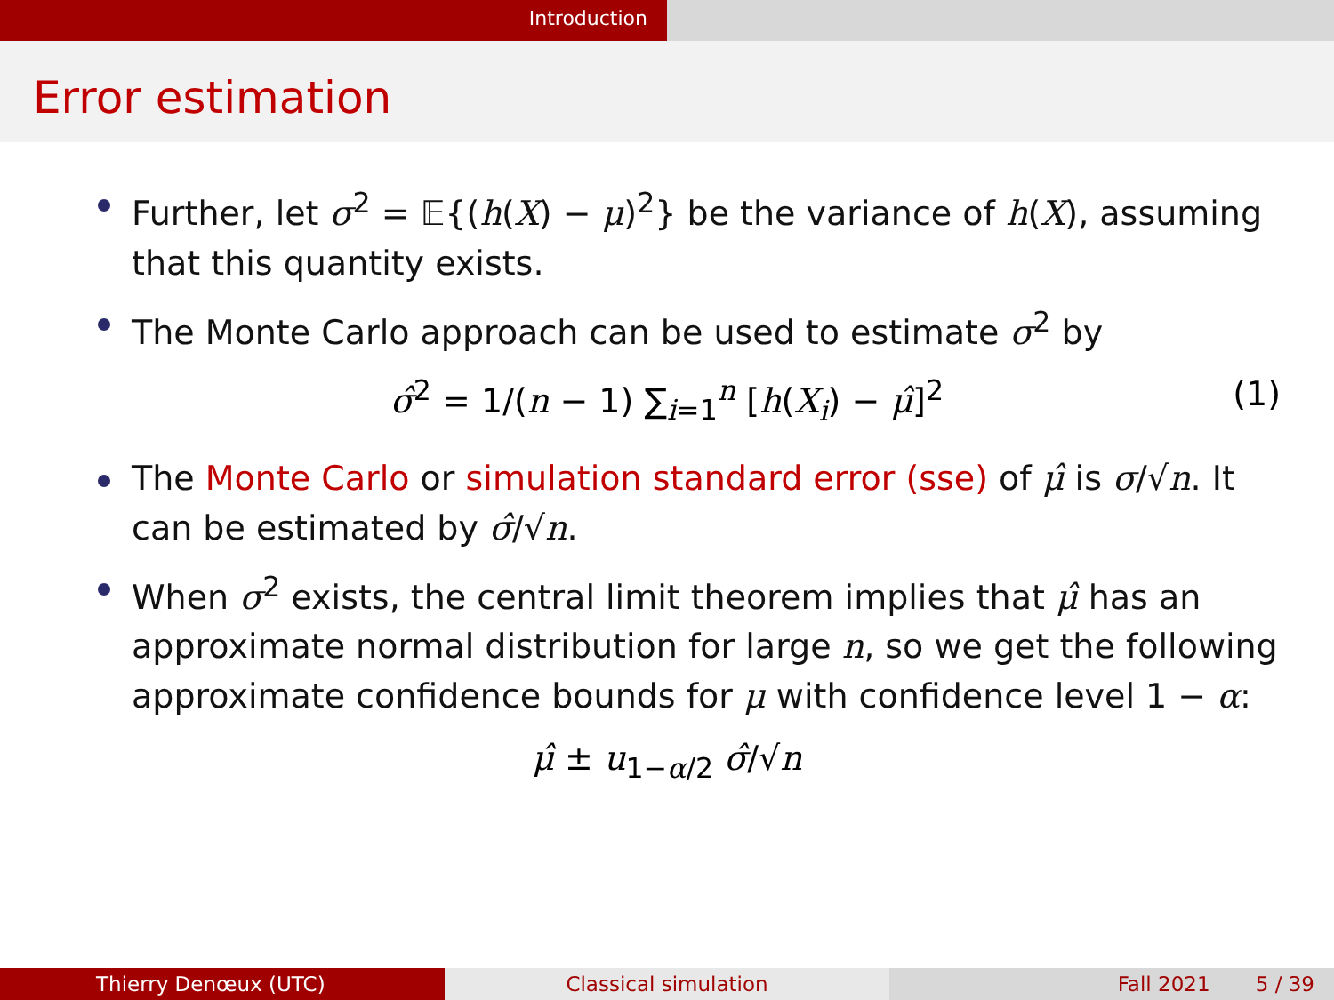Introduction
Error estimation
Further, let σ<sup>2</sup> = 𝔼{(h(X) − μ)<sup>2</sup>} be the variance of h(X), assuming that this quantity exists.
The Monte Carlo approach can be used to estimate σ<sup>2</sup> by
σ̂<sup>2</sup> = 1/(n − 1) ∑<sub>i=1</sub><sup>n</sup> [h(X<sub>i</sub>) − μ̂]<sup>2</sup> (1)
The Monte Carlo or simulation standard error (sse) of μ̂ is σ/√n. It can be estimated by σ̂/√n.
When σ<sup>2</sup> exists, the central limit theorem implies that μ̂ has an approximate normal distribution for large n, so we get the following approximate confidence bounds for μ with confidence level 1 − α:
μ̂ ± u<sub>1−α/2</sub> σ̂/√n
Thierry Denœux (UTC) Classical simulation Fall 2021 5 / 39